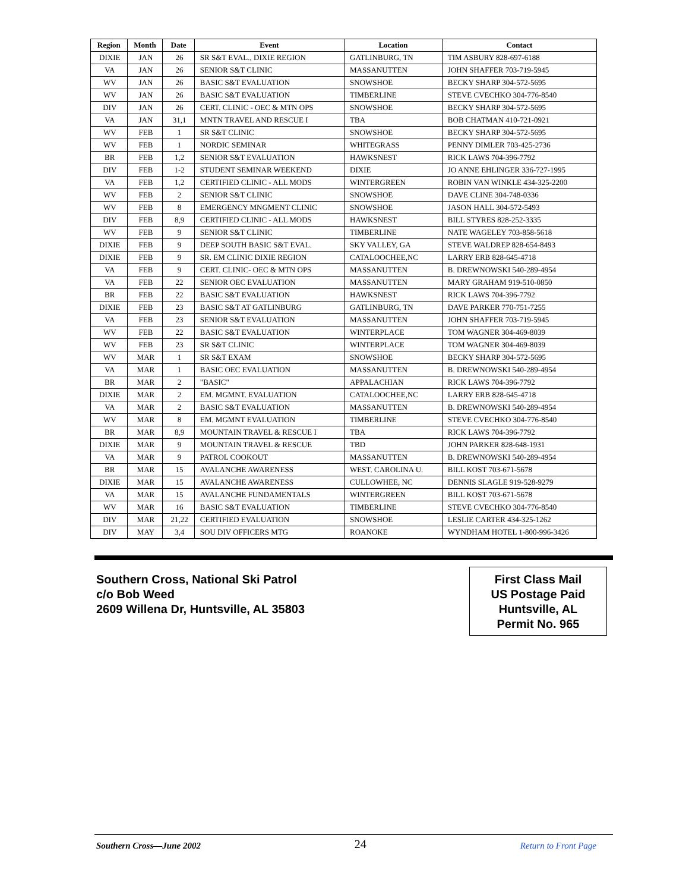| Region | Month | Date | Event | Location | Contact |
| --- | --- | --- | --- | --- | --- |
| DIXIE | JAN | 26 | SR S&T EVAL., DIXIE REGION | GATLINBURG, TN | TIM ASBURY 828-697-6188 |
| VA | JAN | 26 | SENIOR S&T CLINIC | MASSANUTTEN | JOHN SHAFFER 703-719-5945 |
| WV | JAN | 26 | BASIC S&T EVALUATION | SNOWSHOE | BECKY SHARP 304-572-5695 |
| WV | JAN | 26 | BASIC S&T EVALUATION | TIMBERLINE | STEVE CVECHKO 304-776-8540 |
| DIV | JAN | 26 | CERT. CLINIC - OEC & MTN OPS | SNOWSHOE | BECKY SHARP 304-572-5695 |
| VA | JAN | 31,1 | MNTN TRAVEL AND RESCUE I | TBA | BOB CHATMAN 410-721-0921 |
| WV | FEB | 1 | SR S&T CLINIC | SNOWSHOE | BECKY SHARP 304-572-5695 |
| WV | FEB | 1 | NORDIC SEMINAR | WHITEGRASS | PENNY DIMLER 703-425-2736 |
| BR | FEB | 1,2 | SENIOR S&T EVALUATION | HAWKSNEST | RICK LAWS 704-396-7792 |
| DIV | FEB | 1-2 | STUDENT SEMINAR WEEKEND | DIXIE | JO ANNE EHLINGER 336-727-1995 |
| VA | FEB | 1,2 | CERTIFIED CLINIC - ALL MODS | WINTERGREEN | ROBIN VAN WINKLE 434-325-2200 |
| WV | FEB | 2 | SENIOR S&T CLINIC | SNOWSHOE | DAVE CLINE 304-748-0336 |
| WV | FEB | 8 | EMERGENCY MNGMENT CLINIC | SNOWSHOE | JASON HALL 304-572-5493 |
| DIV | FEB | 8,9 | CERTIFIED CLINIC - ALL MODS | HAWKSNEST | BILL STYRES 828-252-3335 |
| WV | FEB | 9 | SENIOR S&T CLINIC | TIMBERLINE | NATE WAGELEY 703-858-5618 |
| DIXIE | FEB | 9 | DEEP SOUTH BASIC S&T EVAL. | SKY VALLEY, GA | STEVE WALDREP 828-654-8493 |
| DIXIE | FEB | 9 | SR. EM CLINIC DIXIE REGION | CATALOOCHEE,NC | LARRY ERB 828-645-4718 |
| VA | FEB | 9 | CERT. CLINIC- OEC & MTN OPS | MASSANUTTEN | B. DREWNOWSKI 540-289-4954 |
| VA | FEB | 22 | SENIOR OEC EVALUATION | MASSANUTTEN | MARY GRAHAM 919-510-0850 |
| BR | FEB | 22 | BASIC S&T EVALUATION | HAWKSNEST | RICK LAWS 704-396-7792 |
| DIXIE | FEB | 23 | BASIC S&T AT GATLINBURG | GATLINBURG, TN | DAVE PARKER 770-751-7255 |
| VA | FEB | 23 | SENIOR S&T EVALUATION | MASSANUTTEN | JOHN SHAFFER 703-719-5945 |
| WV | FEB | 22 | BASIC S&T EVALUATION | WINTERPLACE | TOM WAGNER 304-469-8039 |
| WV | FEB | 23 | SR S&T CLINIC | WINTERPLACE | TOM WAGNER 304-469-8039 |
| WV | MAR | 1 | SR S&T EXAM | SNOWSHOE | BECKY SHARP 304-572-5695 |
| VA | MAR | 1 | BASIC OEC EVALUATION | MASSANUTTEN | B. DREWNOWSKI 540-289-4954 |
| BR | MAR | 2 | "BASIC" | APPALACHIAN | RICK LAWS 704-396-7792 |
| DIXIE | MAR | 2 | EM. MGMNT. EVALUATION | CATALOOCHEE,NC | LARRY ERB 828-645-4718 |
| VA | MAR | 2 | BASIC S&T EVALUATION | MASSANUTTEN | B. DREWNOWSKI 540-289-4954 |
| WV | MAR | 8 | EM. MGMNT EVALUATION | TIMBERLINE | STEVE CVECHKO 304-776-8540 |
| BR | MAR | 8,9 | MOUNTAIN TRAVEL & RESCUE I | TBA | RICK LAWS 704-396-7792 |
| DIXIE | MAR | 9 | MOUNTAIN TRAVEL & RESCUE | TBD | JOHN PARKER 828-648-1931 |
| VA | MAR | 9 | PATROL COOKOUT | MASSANUTTEN | B. DREWNOWSKI 540-289-4954 |
| BR | MAR | 15 | AVALANCHE AWARENESS | WEST. CAROLINA U. | BILL KOST 703-671-5678 |
| DIXIE | MAR | 15 | AVALANCHE AWARENESS | CULLOWHEE, NC | DENNIS SLAGLE 919-528-9279 |
| VA | MAR | 15 | AVALANCHE FUNDAMENTALS | WINTERGREEN | BILL KOST 703-671-5678 |
| WV | MAR | 16 | BASIC S&T EVALUATION | TIMBERLINE | STEVE CVECHKO 304-776-8540 |
| DIV | MAR | 21,22 | CERTIFIED EVALUATION | SNOWSHOE | LESLIE CARTER 434-325-1262 |
| DIV | MAY | 3,4 | SOU DIV OFFICERS MTG | ROANOKE | WYNDHAM HOTEL 1-800-996-3426 |
Southern Cross, National Ski Patrol
c/o Bob Weed
2609 Willena Dr, Huntsville, AL 35803
First Class Mail
US Postage Paid
Huntsville, AL
Permit No. 965
Southern Cross—June 2002 24 Return to Front Page